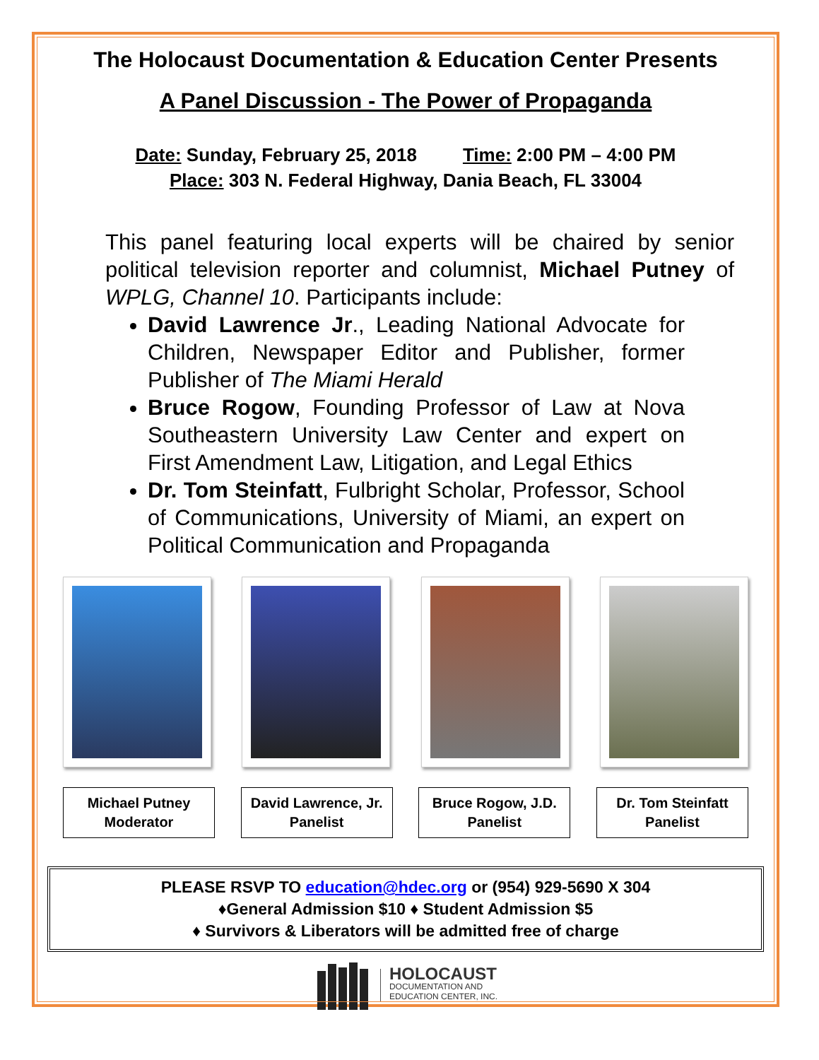The Holocaust Documentation & Education Center Presents
A Panel Discussion - The Power of Propaganda
Date: Sunday, February 25, 2018 Time: 2:00 PM – 4:00 PM
Place: 303 N. Federal Highway, Dania Beach, FL 33004
This panel featuring local experts will be chaired by senior political television reporter and columnist, Michael Putney of WPLG, Channel 10. Participants include:
David Lawrence Jr., Leading National Advocate for Children, Newspaper Editor and Publisher, former Publisher of The Miami Herald
Bruce Rogow, Founding Professor of Law at Nova Southeastern University Law Center and expert on First Amendment Law, Litigation, and Legal Ethics
Dr. Tom Steinfatt, Fulbright Scholar, Professor, School of Communications, University of Miami, an expert on Political Communication and Propaganda
Michael Putney
Moderator
David Lawrence, Jr.
Panelist
Bruce Rogow, J.D.
Panelist
Dr. Tom Steinfatt
Panelist
PLEASE RSVP TO education@hdec.org or (954) 929-5690 X 304
♦General Admission $10 ♦ Student Admission $5
♦ Survivors & Liberators will be admitted free of charge
HOLOCAUST
DOCUMENTATION AND
EDUCATION CENTER, INC.